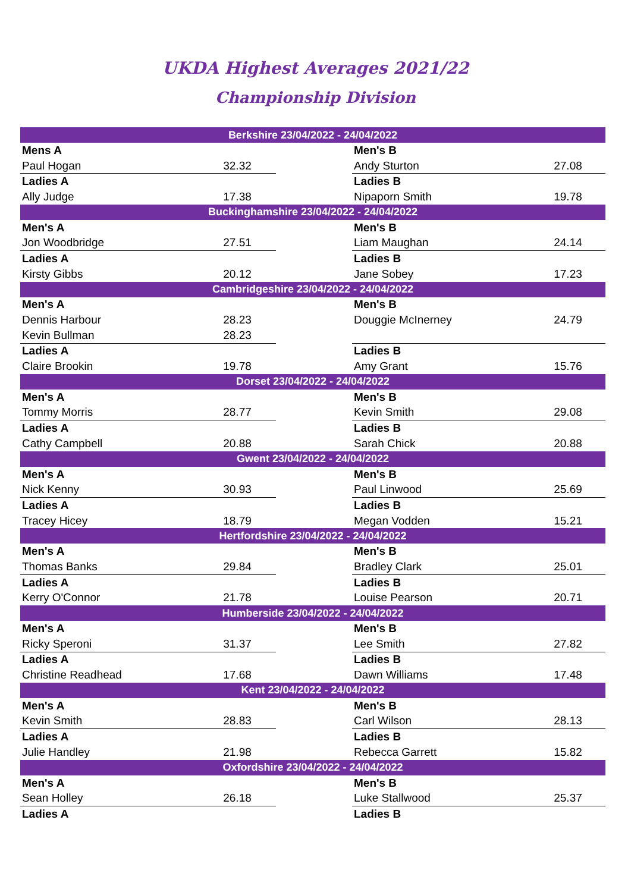UKDA Highest Averages 2021/22
Championship Division
| Berkshire 23/04/2022 - 24/04/2022 | | | | |
| --- | --- | --- | --- | --- |
| Mens A | | | Men's B | |
| Paul Hogan | 32.32 | | Andy Sturton | 27.08 |
| Ladies A | | | Ladies B | |
| Ally Judge | 17.38 | | Nipaporn Smith | 19.78 |
| Buckinghamshire 23/04/2022 - 24/04/2022 | | | | |
| Men's A | | | Men's B | |
| Jon Woodbridge | 27.51 | | Liam Maughan | 24.14 |
| Ladies A | | | Ladies B | |
| Kirsty Gibbs | 20.12 | | Jane Sobey | 17.23 |
| Cambridgeshire 23/04/2022 - 24/04/2022 | | | | |
| Men's A | | | Men's B | |
| Dennis Harbour | 28.23 | | Douggie McInerney | 24.79 |
| Kevin Bullman | 28.23 | | | |
| Ladies A | | | Ladies B | |
| Claire Brookin | 19.78 | | Amy Grant | 15.76 |
| Dorset 23/04/2022 - 24/04/2022 | | | | |
| Men's A | | | Men's B | |
| Tommy Morris | 28.77 | | Kevin Smith | 29.08 |
| Ladies A | | | Ladies B | |
| Cathy Campbell | 20.88 | | Sarah Chick | 20.88 |
| Gwent 23/04/2022 - 24/04/2022 | | | | |
| Men's A | | | Men's B | |
| Nick Kenny | 30.93 | | Paul Linwood | 25.69 |
| Ladies A | | | Ladies B | |
| Tracey Hicey | 18.79 | | Megan Vodden | 15.21 |
| Hertfordshire 23/04/2022 - 24/04/2022 | | | | |
| Men's A | | | Men's B | |
| Thomas Banks | 29.84 | | Bradley Clark | 25.01 |
| Ladies A | | | Ladies B | |
| Kerry O'Connor | 21.78 | | Louise Pearson | 20.71 |
| Humberside 23/04/2022 - 24/04/2022 | | | | |
| Men's A | | | Men's B | |
| Ricky Speroni | 31.37 | | Lee Smith | 27.82 |
| Ladies A | | | Ladies B | |
| Christine Readhead | 17.68 | | Dawn Williams | 17.48 |
| Kent 23/04/2022 - 24/04/2022 | | | | |
| Men's A | | | Men's B | |
| Kevin Smith | 28.83 | | Carl Wilson | 28.13 |
| Ladies A | | | Ladies B | |
| Julie Handley | 21.98 | | Rebecca Garrett | 15.82 |
| Oxfordshire 23/04/2022 - 24/04/2022 | | | | |
| Men's A | | | Men's B | |
| Sean Holley | 26.18 | | Luke Stallwood | 25.37 |
| Ladies A | | | Ladies B | |